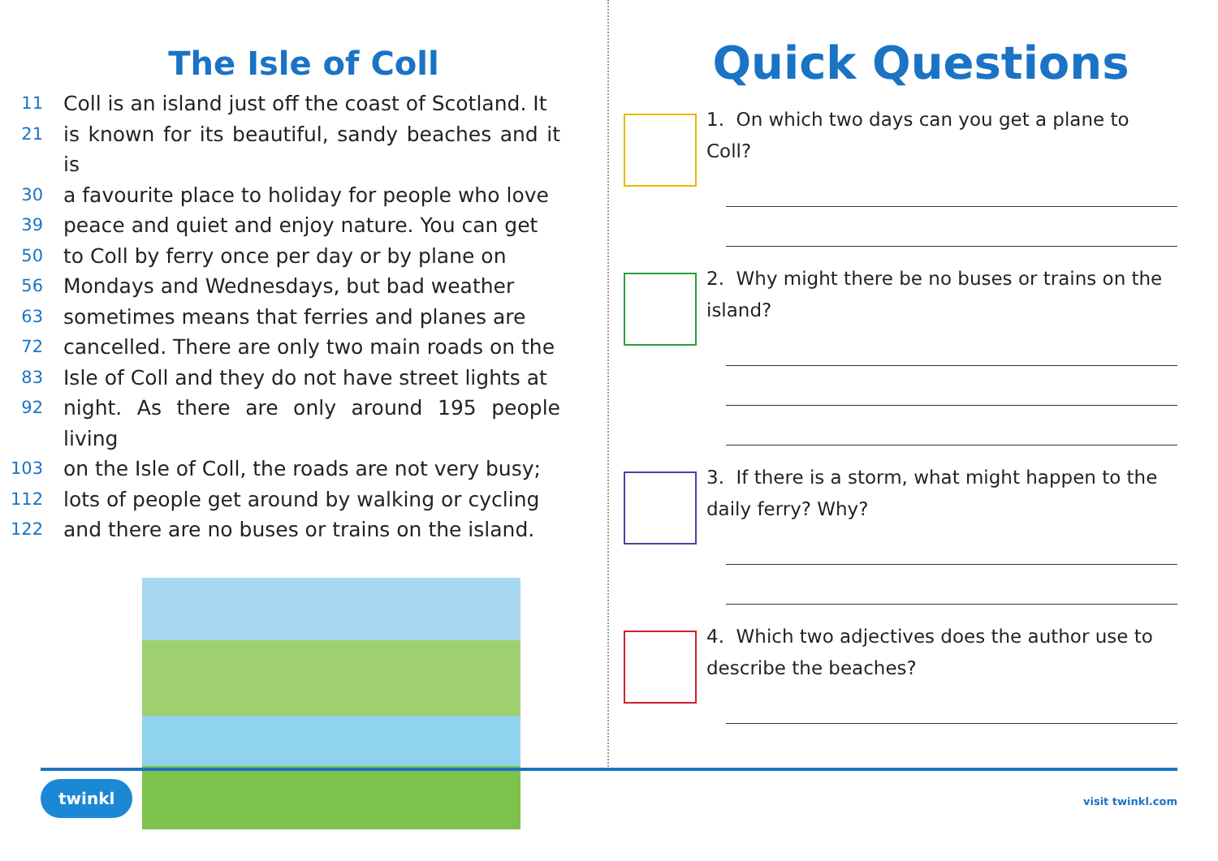The Isle of Coll
11 Coll is an island just off the coast of Scotland. It
21 is known for its beautiful, sandy beaches and it is
30 a favourite place to holiday for people who love
39 peace and quiet and enjoy nature. You can get
50 to Coll by ferry once per day or by plane on
56 Mondays and Wednesdays, but bad weather
63 sometimes means that ferries and planes are
72 cancelled. There are only two main roads on the
83 Isle of Coll and they do not have street lights at
92 night. As there are only around 195 people living
103 on the Isle of Coll, the roads are not very busy;
112 lots of people get around by walking or cycling
122 and there are no buses or trains on the island.
Quick Questions
1. On which two days can you get a plane to Coll?
2. Why might there be no buses or trains on the island?
3. If there is a storm, what might happen to the daily ferry? Why?
4. Which two adjectives does the author use to describe the beaches?
twinkl visit twinkl.com